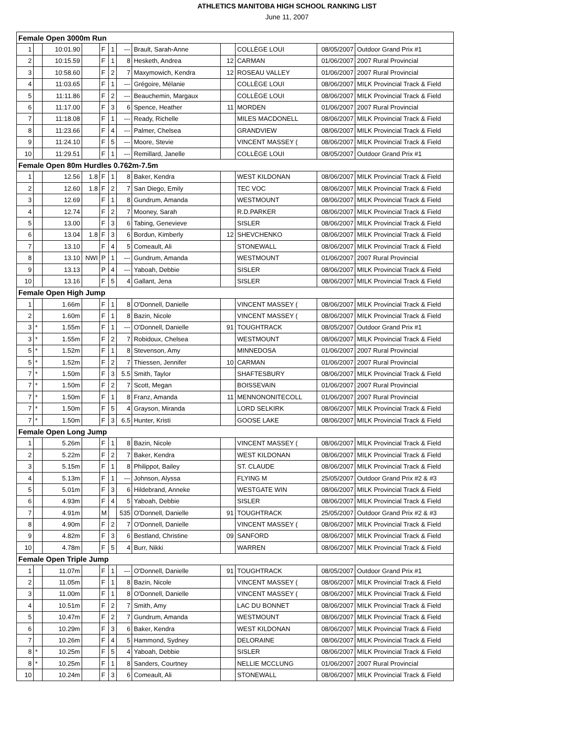ATHLETICS MANITOBA HIGH SCHOOL RANKING LIST
June 11, 2007
| Female Open 3000m Run | | | | | | | | | | | |
| 1 | | 10:01.90 | | F | 1 | --- | Brault, Sarah-Anne | | COLLÈGE LOUI | 08/05/2007 | Outdoor Grand Prix #1 |
| 2 | | 10:15.59 | | F | 1 | 8 | Hesketh, Andrea | 12 | CARMAN | 01/06/2007 | 2007 Rural Provincial |
| 3 | | 10:58.60 | | F | 2 | 7 | Maxymowich, Kendra | 12 | ROSEAU VALLEY | 01/06/2007 | 2007 Rural Provincial |
| 4 | | 11:03.65 | | F | 1 | --- | Grégoire, Mélanie | | COLLÈGE LOUI | 08/06/2007 | MILK Provincial Track & Field |
| 5 | | 11:11.86 | | F | 2 | --- | Beauchemin, Margaux | | COLLÈGE LOUI | 08/06/2007 | MILK Provincial Track & Field |
| 6 | | 11:17.00 | | F | 3 | 6 | Spence, Heather | 11 | MORDEN | 01/06/2007 | 2007 Rural Provincial |
| 7 | | 11:18.08 | | F | 1 | --- | Ready, Richelle | | MILES MACDONELL | 08/06/2007 | MILK Provincial Track & Field |
| 8 | | 11:23.66 | | F | 4 | --- | Palmer, Chelsea | | GRANDVIEW | 08/06/2007 | MILK Provincial Track & Field |
| 9 | | 11:24.10 | | F | 5 | --- | Moore, Stevie | | VINCENT MASSEY ( | 08/06/2007 | MILK Provincial Track & Field |
| 10 | | 11:29.51 | | F | 1 | --- | Remillard, Janelle | | COLLÈGE LOUI | 08/05/2007 | Outdoor Grand Prix #1 |
| Female Open 80m Hurdles 0.762m-7.5m | | | | | | | | | | | |
| 1 | | 12.56 | 1.8 | F | 1 | 8 | Baker, Kendra | | WEST KILDONAN | 08/06/2007 | MILK Provincial Track & Field |
| 2 | | 12.60 | 1.8 | F | 2 | 7 | San Diego, Emily | | TEC VOC | 08/06/2007 | MILK Provincial Track & Field |
| 3 | | 12.69 | | F | 1 | 8 | Gundrum, Amanda | | WESTMOUNT | 08/06/2007 | MILK Provincial Track & Field |
| 4 | | 12.74 | | F | 2 | 7 | Mooney, Sarah | | R.D.PARKER | 08/06/2007 | MILK Provincial Track & Field |
| 5 | | 13.00 | | F | 3 | 6 | Tabing, Genevieve | | SISLER | 08/06/2007 | MILK Provincial Track & Field |
| 6 | | 13.04 | 1.8 | F | 3 | 6 | Bordun, Kimberly | 12 | SHEVCHENKO | 08/06/2007 | MILK Provincial Track & Field |
| 7 | | 13.10 | | F | 4 | 5 | Comeault, Ali | | STONEWALL | 08/06/2007 | MILK Provincial Track & Field |
| 8 | | 13.10 | NWI | P | 1 | --- | Gundrum, Amanda | | WESTMOUNT | 01/06/2007 | 2007 Rural Provincial |
| 9 | | 13.13 | | P | 4 | --- | Yaboah, Debbie | | SISLER | 08/06/2007 | MILK Provincial Track & Field |
| 10 | | 13.16 | | F | 5 | 4 | Gallant, Jena | | SISLER | 08/06/2007 | MILK Provincial Track & Field |
| Female Open High Jump | | | | | | | | | | | |
| 1 | | 1.66m | | F | 1 | 8 | O'Donnell, Danielle | | VINCENT MASSEY ( | 08/06/2007 | MILK Provincial Track & Field |
| 2 | | 1.60m | | F | 1 | 8 | Bazin, Nicole | | VINCENT MASSEY ( | 08/06/2007 | MILK Provincial Track & Field |
| 3 | * | 1.55m | | F | 1 | --- | O'Donnell, Danielle | 91 | TOUGHTRACK | 08/05/2007 | Outdoor Grand Prix #1 |
| 3 | * | 1.55m | | F | 2 | 7 | Robidoux, Chelsea | | WESTMOUNT | 08/06/2007 | MILK Provincial Track & Field |
| 5 | * | 1.52m | | F | 1 | 8 | Stevenson, Amy | | MINNEDOSA | 01/06/2007 | 2007 Rural Provincial |
| 5 | * | 1.52m | | F | 2 | 7 | Thiessen, Jennifer | 10 | CARMAN | 01/06/2007 | 2007 Rural Provincial |
| 7 | * | 1.50m | | F | 3 | 5.5 | Smith, Taylor | | SHAFTESBURY | 08/06/2007 | MILK Provincial Track & Field |
| 7 | * | 1.50m | | F | 2 | 7 | Scott, Megan | | BOISSEVAIN | 01/06/2007 | 2007 Rural Provincial |
| 7 | * | 1.50m | | F | 1 | 8 | Franz, Amanda | 11 | MENNONONITECOLL | 01/06/2007 | 2007 Rural Provincial |
| 7 | * | 1.50m | | F | 5 | 4 | Grayson, Miranda | | LORD SELKIRK | 08/06/2007 | MILK Provincial Track & Field |
| 7 | * | 1.50m | | F | 3 | 6.5 | Hunter, Kristi | | GOOSE LAKE | 08/06/2007 | MILK Provincial Track & Field |
| Female Open Long Jump | | | | | | | | | | | |
| 1 | | 5.26m | | F | 1 | 8 | Bazin, Nicole | | VINCENT MASSEY ( | 08/06/2007 | MILK Provincial Track & Field |
| 2 | | 5.22m | | F | 2 | 7 | Baker, Kendra | | WEST KILDONAN | 08/06/2007 | MILK Provincial Track & Field |
| 3 | | 5.15m | | F | 1 | 8 | Philippot, Bailey | | ST. CLAUDE | 08/06/2007 | MILK Provincial Track & Field |
| 4 | | 5.13m | | F | 1 | --- | Johnson, Alyssa | | FLYING M | 25/05/2007 | Outdoor Grand Prix #2 & #3 |
| 5 | | 5.01m | | F | 3 | 6 | Hildebrand, Anneke | | WESTGATE WIN | 08/06/2007 | MILK Provincial Track & Field |
| 6 | | 4.93m | | F | 4 | 5 | Yaboah, Debbie | | SISLER | 08/06/2007 | MILK Provincial Track & Field |
| 7 | | 4.91m | | M | | 535 | O'Donnell, Danielle | 91 | TOUGHTRACK | 25/05/2007 | Outdoor Grand Prix #2 & #3 |
| 8 | | 4.90m | | F | 2 | 7 | O'Donnell, Danielle | | VINCENT MASSEY ( | 08/06/2007 | MILK Provincial Track & Field |
| 9 | | 4.82m | | F | 3 | 6 | Bestland, Christine | 09 | SANFORD | 08/06/2007 | MILK Provincial Track & Field |
| 10 | | 4.78m | | F | 5 | 4 | Burr, Nikki | | WARREN | 08/06/2007 | MILK Provincial Track & Field |
| Female Open Triple Jump | | | | | | | | | | | |
| 1 | | 11.07m | | F | 1 | --- | O'Donnell, Danielle | 91 | TOUGHTRACK | 08/05/2007 | Outdoor Grand Prix #1 |
| 2 | | 11.05m | | F | 1 | 8 | Bazin, Nicole | | VINCENT MASSEY ( | 08/06/2007 | MILK Provincial Track & Field |
| 3 | | 11.00m | | F | 1 | 8 | O'Donnell, Danielle | | VINCENT MASSEY ( | 08/06/2007 | MILK Provincial Track & Field |
| 4 | | 10.51m | | F | 2 | 7 | Smith, Amy | | LAC DU BONNET | 08/06/2007 | MILK Provincial Track & Field |
| 5 | | 10.47m | | F | 2 | 7 | Gundrum, Amanda | | WESTMOUNT | 08/06/2007 | MILK Provincial Track & Field |
| 6 | | 10.29m | | F | 3 | 6 | Baker, Kendra | | WEST KILDONAN | 08/06/2007 | MILK Provincial Track & Field |
| 7 | | 10.26m | | F | 4 | 5 | Hammond, Sydney | | DELORAINE | 08/06/2007 | MILK Provincial Track & Field |
| 8 | * | 10.25m | | F | 5 | 4 | Yaboah, Debbie | | SISLER | 08/06/2007 | MILK Provincial Track & Field |
| 8 | * | 10.25m | | F | 1 | 8 | Sanders, Courtney | | NELLIE MCCLUNG | 01/06/2007 | 2007 Rural Provincial |
| 10 | | 10.24m | | F | 3 | 6 | Comeault, Ali | | STONEWALL | 08/06/2007 | MILK Provincial Track & Field |